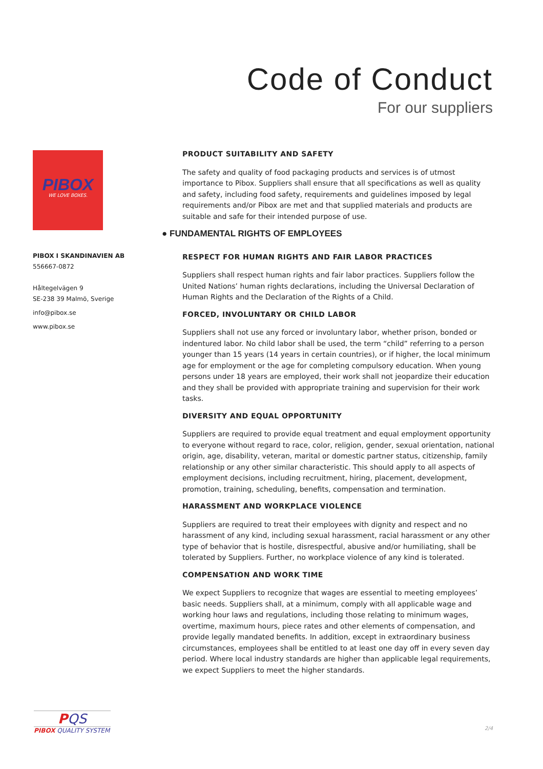Code of Conduct
For our suppliers
PIBOX
WE LOVE BOXES.
PIBOX I SKANDINAVIEN AB
556667-0872
Håltegelvägen 9
SE-238 39 Malmö, Sverige
info@pibox.se
www.pibox.se
PRODUCT SUITABILITY AND SAFETY
The safety and quality of food packaging products and services is of utmost importance to Pibox. Suppliers shall ensure that all specifications as well as quality and safety, including food safety, requirements and guidelines imposed by legal requirements and/or Pibox are met and that supplied materials and products are suitable and safe for their intended purpose of use.
● FUNDAMENTAL RIGHTS OF EMPLOYEES
RESPECT FOR HUMAN RIGHTS AND FAIR LABOR PRACTICES
Suppliers shall respect human rights and fair labor practices. Suppliers follow the United Nations’ human rights declarations, including the Universal Declaration of Human Rights and the Declaration of the Rights of a Child.
FORCED, INVOLUNTARY OR CHILD LABOR
Suppliers shall not use any forced or involuntary labor, whether prison, bonded or indentured labor. No child labor shall be used, the term “child” referring to a person younger than 15 years (14 years in certain countries), or if higher, the local minimum age for employment or the age for completing compulsory education. When young persons under 18 years are employed, their work shall not jeopardize their education and they shall be provided with appropriate training and supervision for their work tasks.
DIVERSITY AND EQUAL OPPORTUNITY
Suppliers are required to provide equal treatment and equal employment opportunity to everyone without regard to race, color, religion, gender, sexual orientation, national origin, age, disability, veteran, marital or domestic partner status, citizenship, family relationship or any other similar characteristic. This should apply to all aspects of employment decisions, including recruitment, hiring, placement, development, promotion, training, scheduling, benefits, compensation and termination.
HARASSMENT AND WORKPLACE VIOLENCE
Suppliers are required to treat their employees with dignity and respect and no harassment of any kind, including sexual harassment, racial harassment or any other type of behavior that is hostile, disrespectful, abusive and/or humiliating, shall be tolerated by Suppliers. Further, no workplace violence of any kind is tolerated.
COMPENSATION AND WORK TIME
We expect Suppliers to recognize that wages are essential to meeting employees’ basic needs. Suppliers shall, at a minimum, comply with all applicable wage and working hour laws and regulations, including those relating to minimum wages, overtime, maximum hours, piece rates and other elements of compensation, and provide legally mandated benefits. In addition, except in extraordinary business circumstances, employees shall be entitled to at least one day off in every seven day period. Where local industry standards are higher than applicable legal requirements, we expect Suppliers to meet the higher standards.
PQS
PIBOX QUALITY SYSTEM
2/4